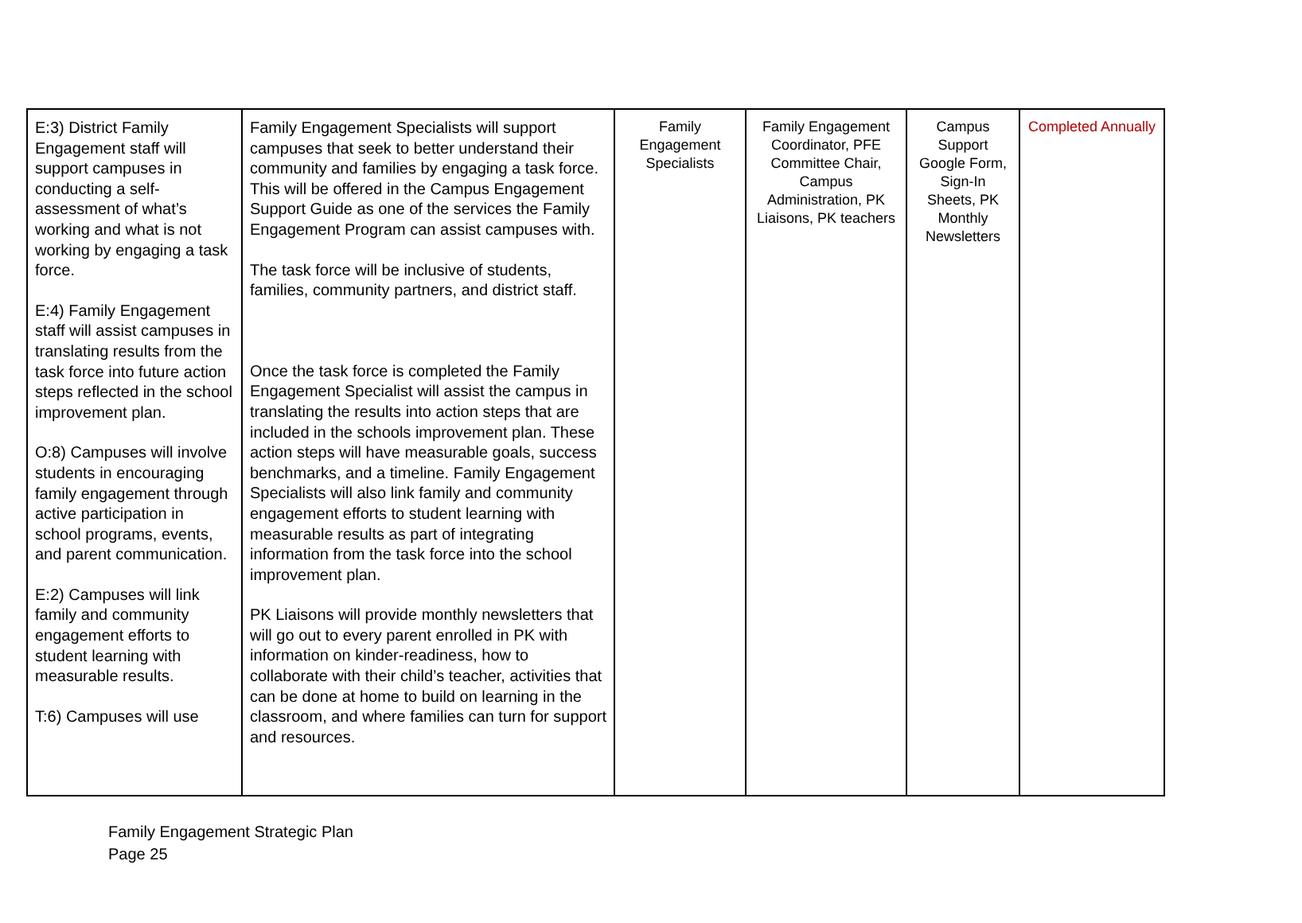| E:3) District Family Engagement staff will support campuses in conducting a self-assessment of what’s working and what is not working by engaging a task force. E:4) Family Engagement staff will assist campuses in translating results from the task force into future action steps reflected in the school improvement plan. O:8) Campuses will involve students in encouraging family engagement through active participation in school programs, events, and parent communication. E:2) Campuses will link family and community engagement efforts to student learning with measurable results. T:6) Campuses will use | Family Engagement Specialists will support campuses that seek to better understand their community and families by engaging a task force. This will be offered in the Campus Engagement Support Guide as one of the services the Family Engagement Program can assist campuses with. The task force will be inclusive of students, families, community partners, and district staff. Once the task force is completed the Family Engagement Specialist will assist the campus in translating the results into action steps that are included in the schools improvement plan. These action steps will have measurable goals, success benchmarks, and a timeline. Family Engagement Specialists will also link family and community engagement efforts to student learning with measurable results as part of integrating information from the task force into the school improvement plan. PK Liaisons will provide monthly newsletters that will go out to every parent enrolled in PK with information on kinder-readiness, how to collaborate with their child’s teacher, activities that can be done at home to build on learning in the classroom, and where families can turn for support and resources. | Family Engagement Specialists | Family Engagement Coordinator, PFE Committee Chair, Campus Administration, PK Liaisons, PK teachers | Campus Support Google Form, Sign-In Sheets, PK Monthly Newsletters | Completed Annually |
Family Engagement Strategic Plan
Page 25